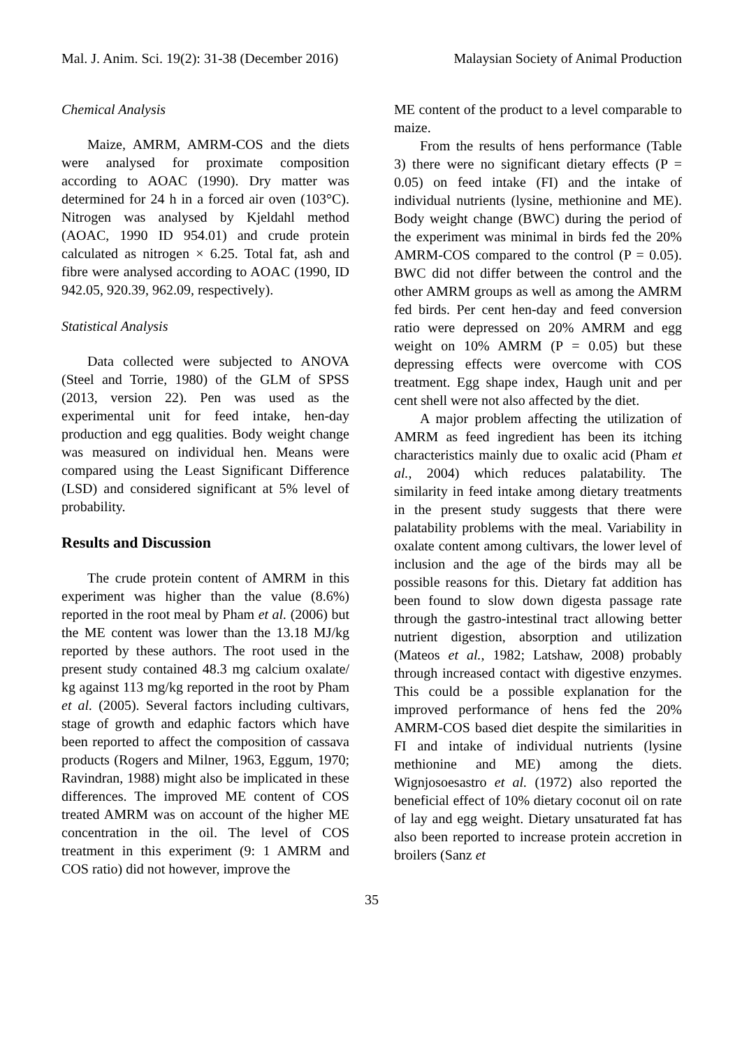Mal. J. Anim. Sci. 19(2): 31-38 (December 2016) Malaysian Society of Animal Production
Chemical Analysis
Maize, AMRM, AMRM-COS and the diets were analysed for proximate composition according to AOAC (1990). Dry matter was determined for 24 h in a forced air oven (103°C). Nitrogen was analysed by Kjeldahl method (AOAC, 1990 ID 954.01) and crude protein calculated as nitrogen × 6.25. Total fat, ash and fibre were analysed according to AOAC (1990, ID 942.05, 920.39, 962.09, respectively).
Statistical Analysis
Data collected were subjected to ANOVA (Steel and Torrie, 1980) of the GLM of SPSS (2013, version 22). Pen was used as the experimental unit for feed intake, hen-day production and egg qualities. Body weight change was measured on individual hen. Means were compared using the Least Significant Difference (LSD) and considered significant at 5% level of probability.
Results and Discussion
The crude protein content of AMRM in this experiment was higher than the value (8.6%) reported in the root meal by Pham et al. (2006) but the ME content was lower than the 13.18 MJ/kg reported by these authors. The root used in the present study contained 48.3 mg calcium oxalate/ kg against 113 mg/kg reported in the root by Pham et al. (2005). Several factors including cultivars, stage of growth and edaphic factors which have been reported to affect the composition of cassava products (Rogers and Milner, 1963, Eggum, 1970; Ravindran, 1988) might also be implicated in these differences. The improved ME content of COS treated AMRM was on account of the higher ME concentration in the oil. The level of COS treatment in this experiment (9: 1 AMRM and COS ratio) did not however, improve the
ME content of the product to a level comparable to maize.
From the results of hens performance (Table 3) there were no significant dietary effects (P = 0.05) on feed intake (FI) and the intake of individual nutrients (lysine, methionine and ME). Body weight change (BWC) during the period of the experiment was minimal in birds fed the 20% AMRM-COS compared to the control (P = 0.05). BWC did not differ between the control and the other AMRM groups as well as among the AMRM fed birds. Per cent hen-day and feed conversion ratio were depressed on 20% AMRM and egg weight on 10% AMRM (P = 0.05) but these depressing effects were overcome with COS treatment. Egg shape index, Haugh unit and per cent shell were not also affected by the diet.
A major problem affecting the utilization of AMRM as feed ingredient has been its itching characteristics mainly due to oxalic acid (Pham et al., 2004) which reduces palatability. The similarity in feed intake among dietary treatments in the present study suggests that there were palatability problems with the meal. Variability in oxalate content among cultivars, the lower level of inclusion and the age of the birds may all be possible reasons for this. Dietary fat addition has been found to slow down digesta passage rate through the gastro-intestinal tract allowing better nutrient digestion, absorption and utilization (Mateos et al., 1982; Latshaw, 2008) probably through increased contact with digestive enzymes. This could be a possible explanation for the improved performance of hens fed the 20% AMRM-COS based diet despite the similarities in FI and intake of individual nutrients (lysine methionine and ME) among the diets. Wignjosoesastro et al. (1972) also reported the beneficial effect of 10% dietary coconut oil on rate of lay and egg weight. Dietary unsaturated fat has also been reported to increase protein accretion in broilers (Sanz et
35